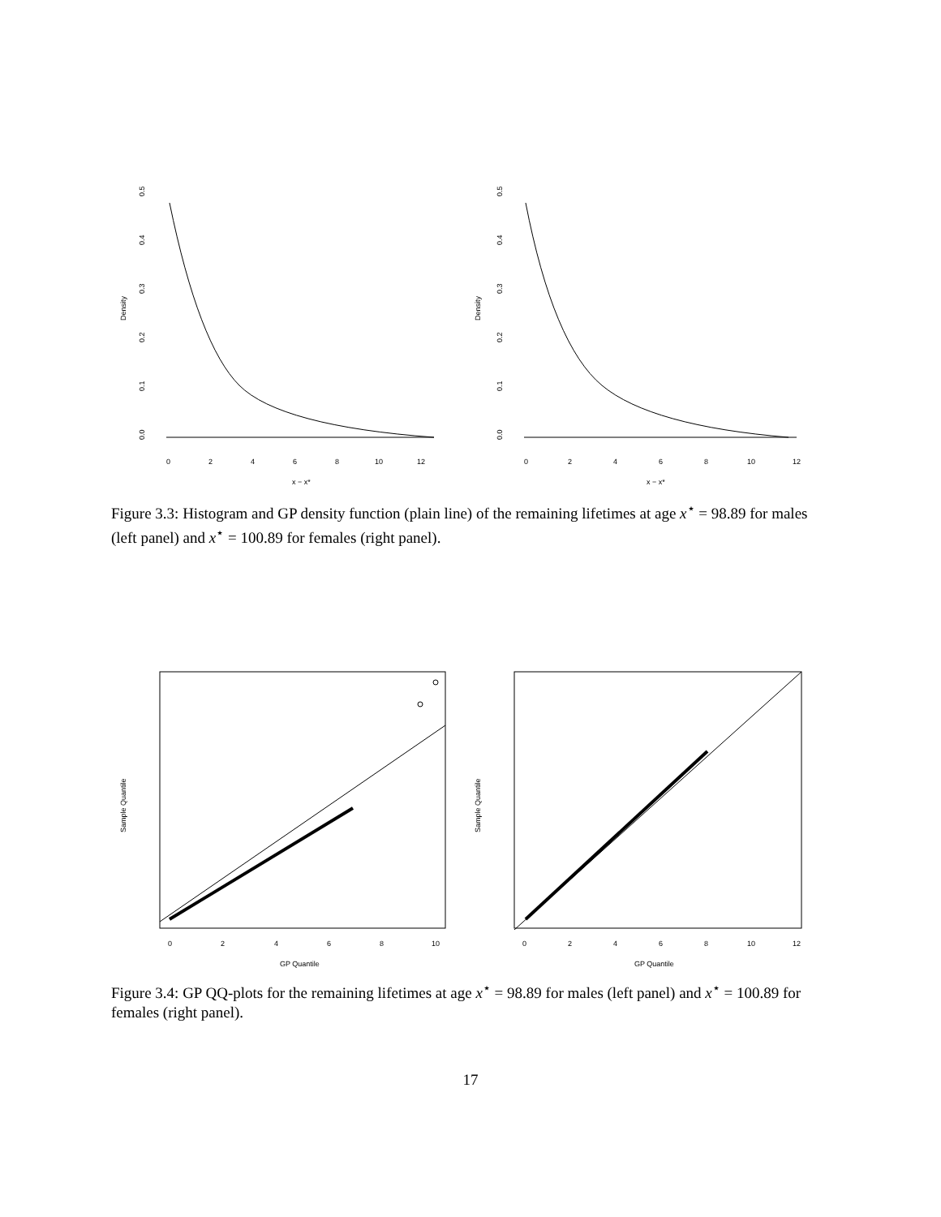Density
0
2
4
6
8
10
12
0.0
0.1
0.2
0.3
0.4
0.5
x − x*
Density
0
2
4
6
8
10
12
0.0
0.1
0.2
0.3
0.4
0.5
x − x*
Figure 3.3: Histogram and GP density function (plain line) of the remaining lifetimes at age x<sup>⋆</sup> = 98.89 for males (left panel) and x<sup>⋆</sup> = 100.89 for females (right panel).
Sample Quantile
0
2
4
6
8
10
GP Quantile
Sample Quantile
0
2
4
6
8
10
12
GP Quantile
Figure 3.4: GP QQ-plots for the remaining lifetimes at age x<sup>⋆</sup> = 98.89 for males (left panel) and x<sup>⋆</sup> = 100.89 for females (right panel).
17